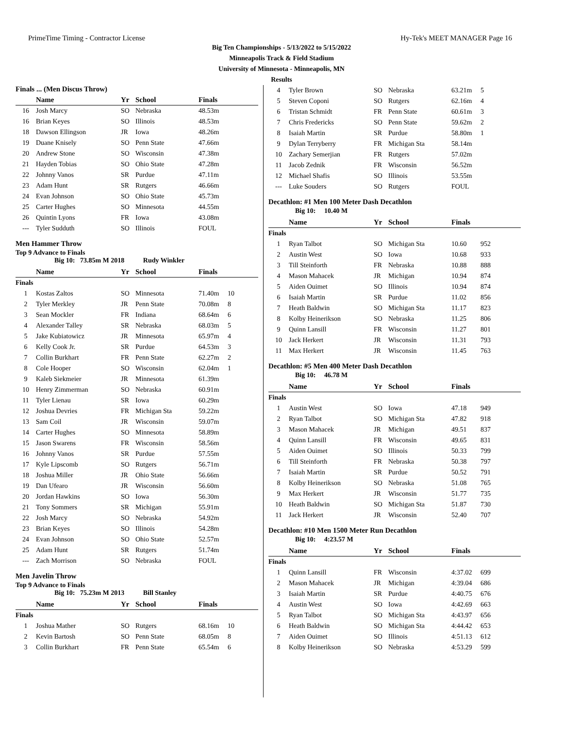PrimeTime Timing - Contractor License Hy-Tek's MEET MANAGER Page 16
Big Ten Championships - 5/13/2022 to 5/15/2022
Minneapolis Track & Field Stadium
University of Minnesota - Minneapolis, MN
Results
Finals ... (Men Discus Throw)
| | Name | Yr | School | Finals | |
| --- | --- | --- | --- | --- | --- |
| 16 | Josh Marcy | SO | Nebraska | 48.53m | |
| 16 | Brian Keyes | SO | Illinois | 48.53m | |
| 18 | Dawson Ellingson | JR | Iowa | 48.26m | |
| 19 | Duane Knisely | SO | Penn State | 47.66m | |
| 20 | Andrew Stone | SO | Wisconsin | 47.38m | |
| 21 | Hayden Tobias | SO | Ohio State | 47.28m | |
| 22 | Johnny Vanos | SR | Purdue | 47.11m | |
| 23 | Adam Hunt | SR | Rutgers | 46.66m | |
| 24 | Evan Johnson | SO | Ohio State | 45.73m | |
| 25 | Carter Hughes | SO | Minnesota | 44.55m | |
| 26 | Quintin Lyons | FR | Iowa | 43.08m | |
| --- | Tyler Sudduth | SO | Illinois | FOUL | |
Men Hammer Throw
Top 9 Advance to Finals
Big 10: 73.85m M 2018 Rudy Winkler
| | Name | Yr | School | Finals | |
| --- | --- | --- | --- | --- | --- |
| Finals | | | | | |
| 1 | Kostas Zaltos | SO | Minnesota | 71.40m | 10 |
| 2 | Tyler Merkley | JR | Penn State | 70.08m | 8 |
| 3 | Sean Mockler | FR | Indiana | 68.64m | 6 |
| 4 | Alexander Talley | SR | Nebraska | 68.03m | 5 |
| 5 | Jake Kubiatowicz | JR | Minnesota | 65.97m | 4 |
| 6 | Kelly Cook Jr. | SR | Purdue | 64.53m | 3 |
| 7 | Collin Burkhart | FR | Penn State | 62.27m | 2 |
| 8 | Cole Hooper | SO | Wisconsin | 62.04m | 1 |
| 9 | Kaleb Siekmeier | JR | Minnesota | 61.39m | |
| 10 | Henry Zimmerman | SO | Nebraska | 60.91m | |
| 11 | Tyler Lienau | SR | Iowa | 60.29m | |
| 12 | Joshua Devries | FR | Michigan Sta | 59.22m | |
| 13 | Sam Coil | JR | Wisconsin | 59.07m | |
| 14 | Carter Hughes | SO | Minnesota | 58.89m | |
| 15 | Jason Swarens | FR | Wisconsin | 58.56m | |
| 16 | Johnny Vanos | SR | Purdue | 57.55m | |
| 17 | Kyle Lipscomb | SO | Rutgers | 56.71m | |
| 18 | Joshua Miller | JR | Ohio State | 56.66m | |
| 19 | Dan Ufearo | JR | Wisconsin | 56.60m | |
| 20 | Jordan Hawkins | SO | Iowa | 56.30m | |
| 21 | Tony Sommers | SR | Michigan | 55.91m | |
| 22 | Josh Marcy | SO | Nebraska | 54.92m | |
| 23 | Brian Keyes | SO | Illinois | 54.28m | |
| 24 | Evan Johnson | SO | Ohio State | 52.57m | |
| 25 | Adam Hunt | SR | Rutgers | 51.74m | |
| --- | Zach Morrison | SO | Nebraska | FOUL | |
Men Javelin Throw
Top 9 Advance to Finals
Big 10: 75.23m M 2013 Bill Stanley
| | Name | Yr | School | Finals | |
| --- | --- | --- | --- | --- | --- |
| Finals | | | | | |
| 1 | Joshua Mather | SO | Rutgers | 68.16m | 10 |
| 2 | Kevin Bartosh | SO | Penn State | 68.05m | 8 |
| 3 | Collin Burkhart | FR | Penn State | 65.54m | 6 |
| 4 | Tyler Brown | SO | Nebraska | 63.21m | 5 |
| 5 | Steven Coponi | SO | Rutgers | 62.16m | 4 |
| 6 | Tristan Schmidt | FR | Penn State | 60.61m | 3 |
| 7 | Chris Fredericks | SO | Penn State | 59.62m | 2 |
| 8 | Isaiah Martin | SR | Purdue | 58.80m | 1 |
| 9 | Dylan Terryberry | FR | Michigan Sta | 58.14m | |
| 10 | Zachary Semerjian | FR | Rutgers | 57.02m | |
| 11 | Jacob Zednik | FR | Wisconsin | 56.52m | |
| 12 | Michael Shafis | SO | Illinois | 53.55m | |
| --- | Luke Souders | SO | Rutgers | FOUL | |
Decathlon: #1 Men 100 Meter Dash Decathlon
Big 10: 10.40 M
| | Name | Yr | School | Finals | |
| --- | --- | --- | --- | --- | --- |
| Finals | | | | | |
| 1 | Ryan Talbot | SO | Michigan Sta | 10.60 | 952 |
| 2 | Austin West | SO | Iowa | 10.68 | 933 |
| 3 | Till Steinforth | FR | Nebraska | 10.88 | 888 |
| 4 | Mason Mahacek | JR | Michigan | 10.94 | 874 |
| 5 | Aiden Ouimet | SO | Illinois | 10.94 | 874 |
| 6 | Isaiah Martin | SR | Purdue | 11.02 | 856 |
| 7 | Heath Baldwin | SO | Michigan Sta | 11.17 | 823 |
| 8 | Kolby Heinerikson | SO | Nebraska | 11.25 | 806 |
| 9 | Quinn Lansill | FR | Wisconsin | 11.27 | 801 |
| 10 | Jack Herkert | JR | Wisconsin | 11.31 | 793 |
| 11 | Max Herkert | JR | Wisconsin | 11.45 | 763 |
Decathlon: #5 Men 400 Meter Dash Decathlon
Big 10: 46.78 M
| | Name | Yr | School | Finals | |
| --- | --- | --- | --- | --- | --- |
| Finals | | | | | |
| 1 | Austin West | SO | Iowa | 47.18 | 949 |
| 2 | Ryan Talbot | SO | Michigan Sta | 47.82 | 918 |
| 3 | Mason Mahacek | JR | Michigan | 49.51 | 837 |
| 4 | Quinn Lansill | FR | Wisconsin | 49.65 | 831 |
| 5 | Aiden Ouimet | SO | Illinois | 50.33 | 799 |
| 6 | Till Steinforth | FR | Nebraska | 50.38 | 797 |
| 7 | Isaiah Martin | SR | Purdue | 50.52 | 791 |
| 8 | Kolby Heinerikson | SO | Nebraska | 51.08 | 765 |
| 9 | Max Herkert | JR | Wisconsin | 51.77 | 735 |
| 10 | Heath Baldwin | SO | Michigan Sta | 51.87 | 730 |
| 11 | Jack Herkert | JR | Wisconsin | 52.40 | 707 |
Decathlon: #10 Men 1500 Meter Run Decathlon
Big 10: 4:23.57 M
| | Name | Yr | School | Finals | |
| --- | --- | --- | --- | --- | --- |
| Finals | | | | | |
| 1 | Quinn Lansill | FR | Wisconsin | 4:37.02 | 699 |
| 2 | Mason Mahacek | JR | Michigan | 4:39.04 | 686 |
| 3 | Isaiah Martin | SR | Purdue | 4:40.75 | 676 |
| 4 | Austin West | SO | Iowa | 4:42.69 | 663 |
| 5 | Ryan Talbot | SO | Michigan Sta | 4:43.97 | 656 |
| 6 | Heath Baldwin | SO | Michigan Sta | 4:44.42 | 653 |
| 7 | Aiden Ouimet | SO | Illinois | 4:51.13 | 612 |
| 8 | Kolby Heinerikson | SO | Nebraska | 4:53.29 | 599 |